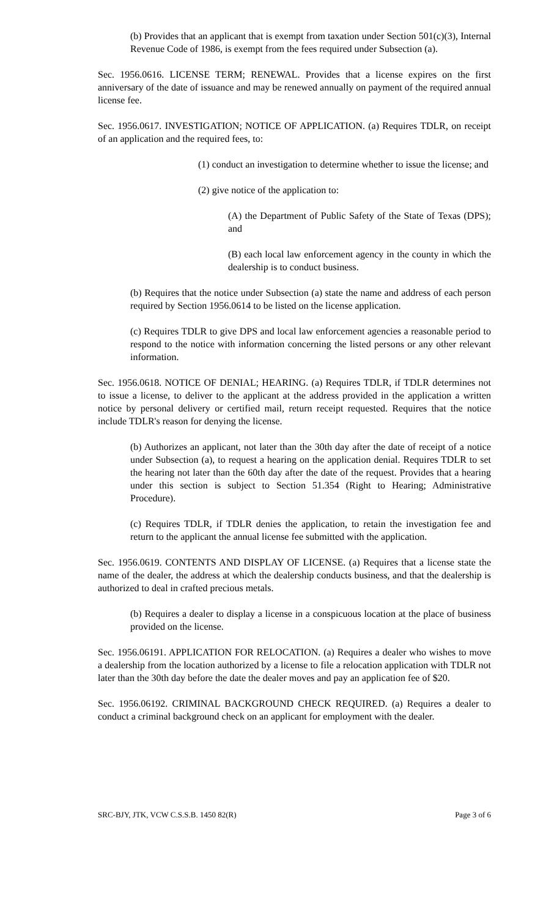(b) Provides that an applicant that is exempt from taxation under Section 501(c)(3), Internal Revenue Code of 1986, is exempt from the fees required under Subsection (a).
Sec. 1956.0616. LICENSE TERM; RENEWAL. Provides that a license expires on the first anniversary of the date of issuance and may be renewed annually on payment of the required annual license fee.
Sec. 1956.0617. INVESTIGATION; NOTICE OF APPLICATION. (a) Requires TDLR, on receipt of an application and the required fees, to:
(1) conduct an investigation to determine whether to issue the license; and
(2) give notice of the application to:
(A) the Department of Public Safety of the State of Texas (DPS); and
(B) each local law enforcement agency in the county in which the dealership is to conduct business.
(b) Requires that the notice under Subsection (a) state the name and address of each person required by Section 1956.0614 to be listed on the license application.
(c) Requires TDLR to give DPS and local law enforcement agencies a reasonable period to respond to the notice with information concerning the listed persons or any other relevant information.
Sec. 1956.0618. NOTICE OF DENIAL; HEARING. (a) Requires TDLR, if TDLR determines not to issue a license, to deliver to the applicant at the address provided in the application a written notice by personal delivery or certified mail, return receipt requested. Requires that the notice include TDLR's reason for denying the license.
(b) Authorizes an applicant, not later than the 30th day after the date of receipt of a notice under Subsection (a), to request a hearing on the application denial. Requires TDLR to set the hearing not later than the 60th day after the date of the request. Provides that a hearing under this section is subject to Section 51.354 (Right to Hearing; Administrative Procedure).
(c) Requires TDLR, if TDLR denies the application, to retain the investigation fee and return to the applicant the annual license fee submitted with the application.
Sec. 1956.0619. CONTENTS AND DISPLAY OF LICENSE. (a) Requires that a license state the name of the dealer, the address at which the dealership conducts business, and that the dealership is authorized to deal in crafted precious metals.
(b) Requires a dealer to display a license in a conspicuous location at the place of business provided on the license.
Sec. 1956.06191. APPLICATION FOR RELOCATION. (a) Requires a dealer who wishes to move a dealership from the location authorized by a license to file a relocation application with TDLR not later than the 30th day before the date the dealer moves and pay an application fee of $20.
Sec. 1956.06192. CRIMINAL BACKGROUND CHECK REQUIRED. (a) Requires a dealer to conduct a criminal background check on an applicant for employment with the dealer.
SRC-BJY, JTK, VCW C.S.S.B. 1450 82(R) Page 3 of 6